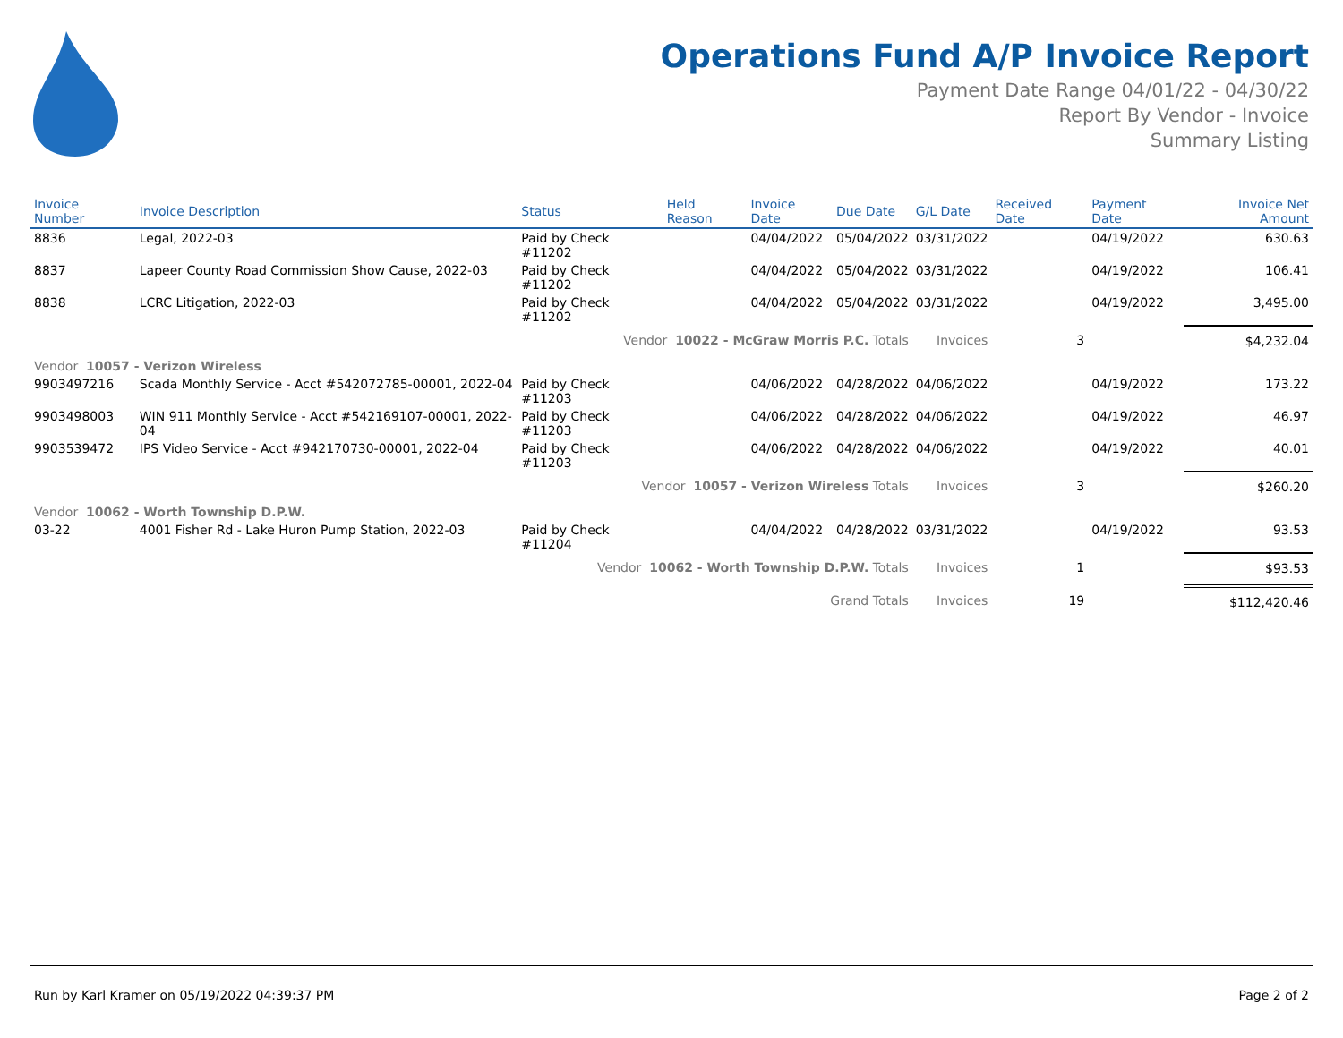Operations Fund A/P Invoice Report
Payment Date Range 04/01/22 - 04/30/22
Report By Vendor - Invoice
Summary Listing
| Invoice Number | Invoice Description | Status | Held Reason | Invoice Date | Due Date | G/L Date | Received Date | Payment Date | Invoice Net Amount |
| --- | --- | --- | --- | --- | --- | --- | --- | --- | --- |
| 8836 | Legal, 2022-03 | Paid by Check #11202 | | 04/04/2022 | 05/04/2022 | 03/31/2022 | | 04/19/2022 | 630.63 |
| 8837 | Lapeer County Road Commission Show Cause, 2022-03 | Paid by Check #11202 | | 04/04/2022 | 05/04/2022 | 03/31/2022 | | 04/19/2022 | 106.41 |
| 8838 | LCRC Litigation, 2022-03 | Paid by Check #11202 | | 04/04/2022 | 05/04/2022 | 03/31/2022 | | 04/19/2022 | 3,495.00 |
| Vendor 10022 - McGraw Morris P.C. Totals | | | | | | Invoices | 3 | | $4,232.04 |
| Vendor 10057 - Verizon Wireless | | | | | | | | | |
| 9903497216 | Scada Monthly Service - Acct #542072785-00001, 2022-04 | Paid by Check #11203 | | 04/06/2022 | 04/28/2022 | 04/06/2022 | | 04/19/2022 | 173.22 |
| 9903498003 | WIN 911 Monthly Service - Acct #542169107-00001, 2022-04 | Paid by Check #11203 | | 04/06/2022 | 04/28/2022 | 04/06/2022 | | 04/19/2022 | 46.97 |
| 9903539472 | IPS Video Service - Acct #942170730-00001, 2022-04 | Paid by Check #11203 | | 04/06/2022 | 04/28/2022 | 04/06/2022 | | 04/19/2022 | 40.01 |
| Vendor 10057 - Verizon Wireless Totals | | | | | | Invoices | 3 | | $260.20 |
| Vendor 10062 - Worth Township D.P.W. | | | | | | | | | |
| 03-22 | 4001 Fisher Rd - Lake Huron Pump Station, 2022-03 | Paid by Check #11204 | | 04/04/2022 | 04/28/2022 | 03/31/2022 | | 04/19/2022 | 93.53 |
| Vendor 10062 - Worth Township D.P.W. Totals | | | | | | Invoices | 1 | | $93.53 |
| Grand Totals | | | | | | Invoices | 19 | | $112,420.46 |
Run by Karl Kramer on 05/19/2022 04:39:37 PM Page 2 of 2